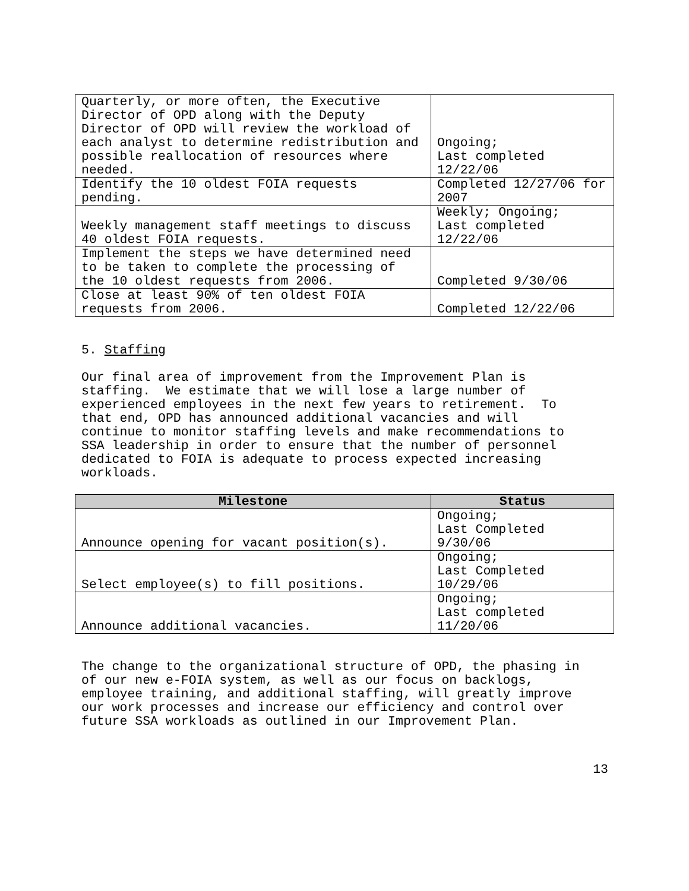| Quarterly, or more often, the Executive Director of OPD along with the Deputy Director of OPD will review the workload of each analyst to determine redistribution and possible reallocation of resources where needed. | Ongoing; Last completed 12/22/06 |
| Identify the 10 oldest FOIA requests pending. | Completed 12/27/06 for 2007 |
| Weekly management staff meetings to discuss 40 oldest FOIA requests. | Weekly; Ongoing; Last completed 12/22/06 |
| Implement the steps we have determined need to be taken to complete the processing of the 10 oldest requests from 2006. | Completed 9/30/06 |
| Close at least 90% of ten oldest FOIA requests from 2006. | Completed 12/22/06 |
5. Staffing
Our final area of improvement from the Improvement Plan is staffing. We estimate that we will lose a large number of experienced employees in the next few years to retirement. To that end, OPD has announced additional vacancies and will continue to monitor staffing levels and make recommendations to SSA leadership in order to ensure that the number of personnel dedicated to FOIA is adequate to process expected increasing workloads.
| Milestone | Status |
| --- | --- |
| Announce opening for vacant position(s). | Ongoing; Last Completed 9/30/06 |
| Select employee(s) to fill positions. | Ongoing; Last Completed 10/29/06 |
| Announce additional vacancies. | Ongoing; Last completed 11/20/06 |
The change to the organizational structure of OPD, the phasing in of our new e-FOIA system, as well as our focus on backlogs, employee training, and additional staffing, will greatly improve our work processes and increase our efficiency and control over future SSA workloads as outlined in our Improvement Plan.
13